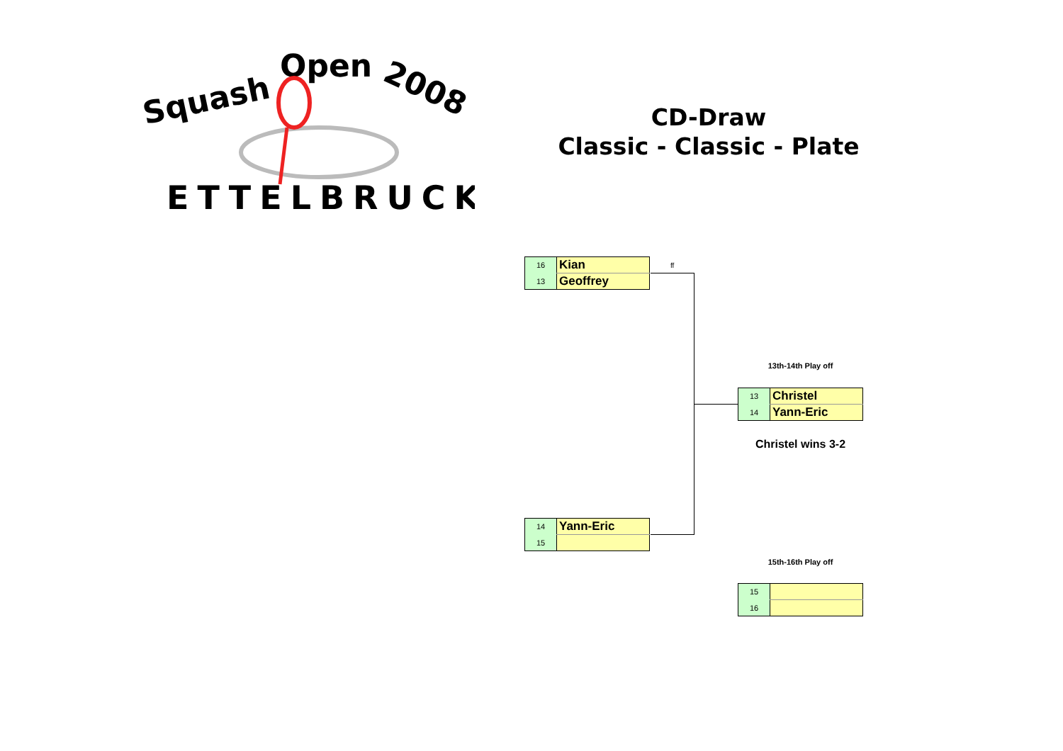Squash
Open
2008
ETTELBRUCK
CD-Draw
Classic - Classic - Plate
| 16 | Kian |
| 13 | Geoffrey |
ff
13th-14th Play off
| 13 | Christel |
| 14 | Yann-Eric |
Christel wins 3-2
| 14 | Yann-Eric |
| 15 | |
15th-16th Play off
| 15 | |
| 16 | |